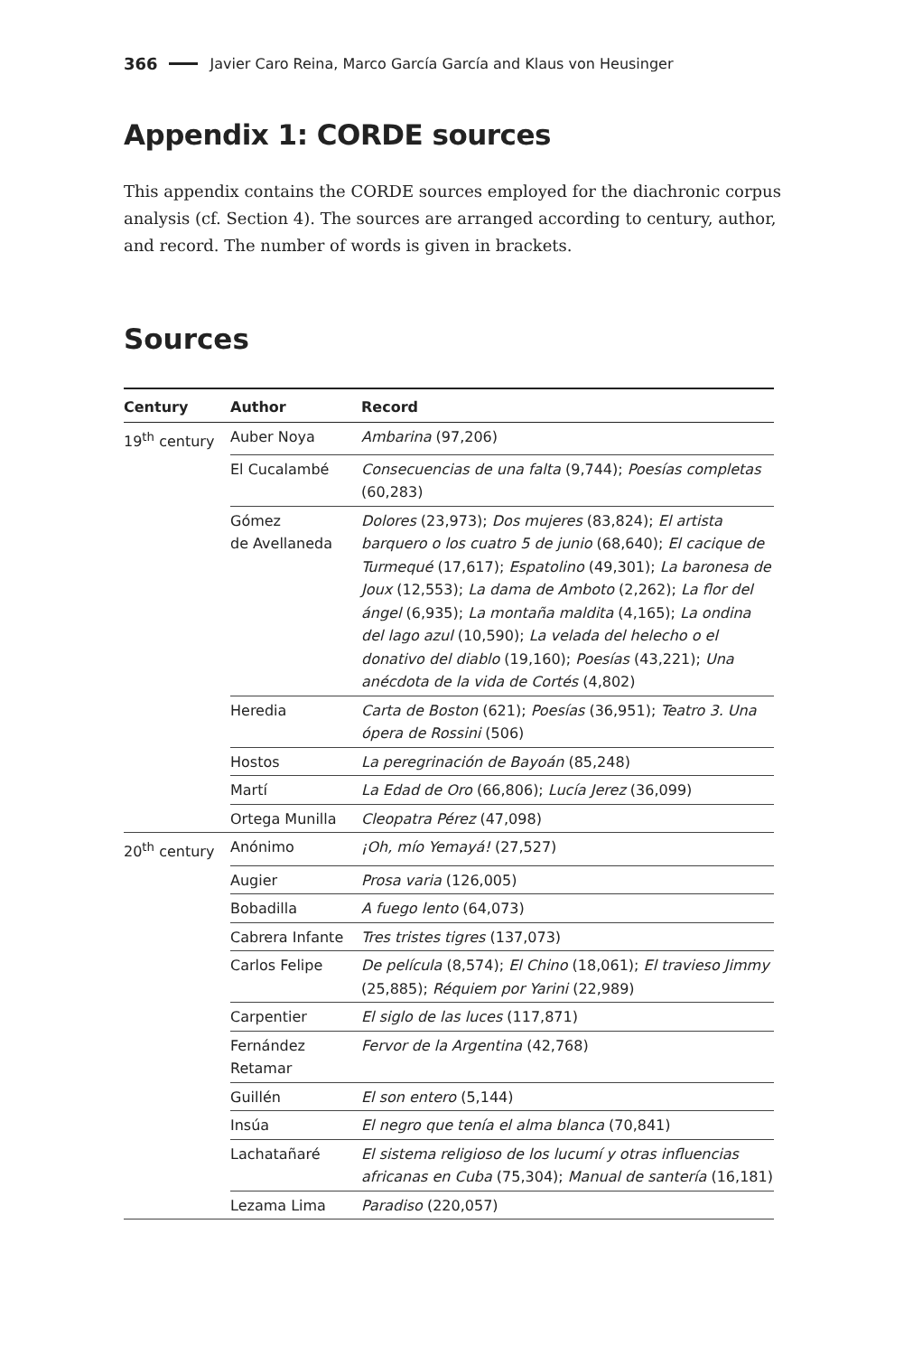366 Javier Caro Reina, Marco García García and Klaus von Heusinger
Appendix 1: CORDE sources
This appendix contains the CORDE sources employed for the diachronic corpus analysis (cf. Section 4). The sources are arranged according to century, author, and record. The number of words is given in brackets.
Sources
| Century | Author | Record |
| --- | --- | --- |
| 19<sup>th</sup> century | Auber Noya | Ambarina (97,206) |
| | El Cucalambé | Consecuencias de una falta (9,744); Poesías completas (60,283) |
| | Gómez de Avellaneda | Dolores (23,973); Dos mujeres (83,824); El artista barquero o los cuatro 5 de junio (68,640); El cacique de Turmequé (17,617); Espatolino (49,301); La baronesa de Joux (12,553); La dama de Amboto (2,262); La flor del ángel (6,935); La montaña maldita (4,165); La ondina del lago azul (10,590); La velada del helecho o el donativo del diablo (19,160); Poesías (43,221); Una anécdota de la vida de Cortés (4,802) |
| | Heredia | Carta de Boston (621); Poesías (36,951); Teatro 3. Una ópera de Rossini (506) |
| | Hostos | La peregrinación de Bayoán (85,248) |
| | Martí | La Edad de Oro (66,806); Lucía Jerez (36,099) |
| | Ortega Munilla | Cleopatra Pérez (47,098) |
| 20<sup>th</sup> century | Anónimo | ¡Oh, mío Yemayá! (27,527) |
| | Augier | Prosa varia (126,005) |
| | Bobadilla | A fuego lento (64,073) |
| | Cabrera Infante | Tres tristes tigres (137,073) |
| | Carlos Felipe | De película (8,574); El Chino (18,061); El travieso Jimmy (25,885); Réquiem por Yarini (22,989) |
| | Carpentier | El siglo de las luces (117,871) |
| | Fernández Retamar | Fervor de la Argentina (42,768) |
| | Guillén | El son entero (5,144) |
| | Insúa | El negro que tenía el alma blanca (70,841) |
| | Lachatañaré | El sistema religioso de los lucumí y otras influencias africanas en Cuba (75,304); Manual de santería (16,181) |
| | Lezama Lima | Paradiso (220,057) |